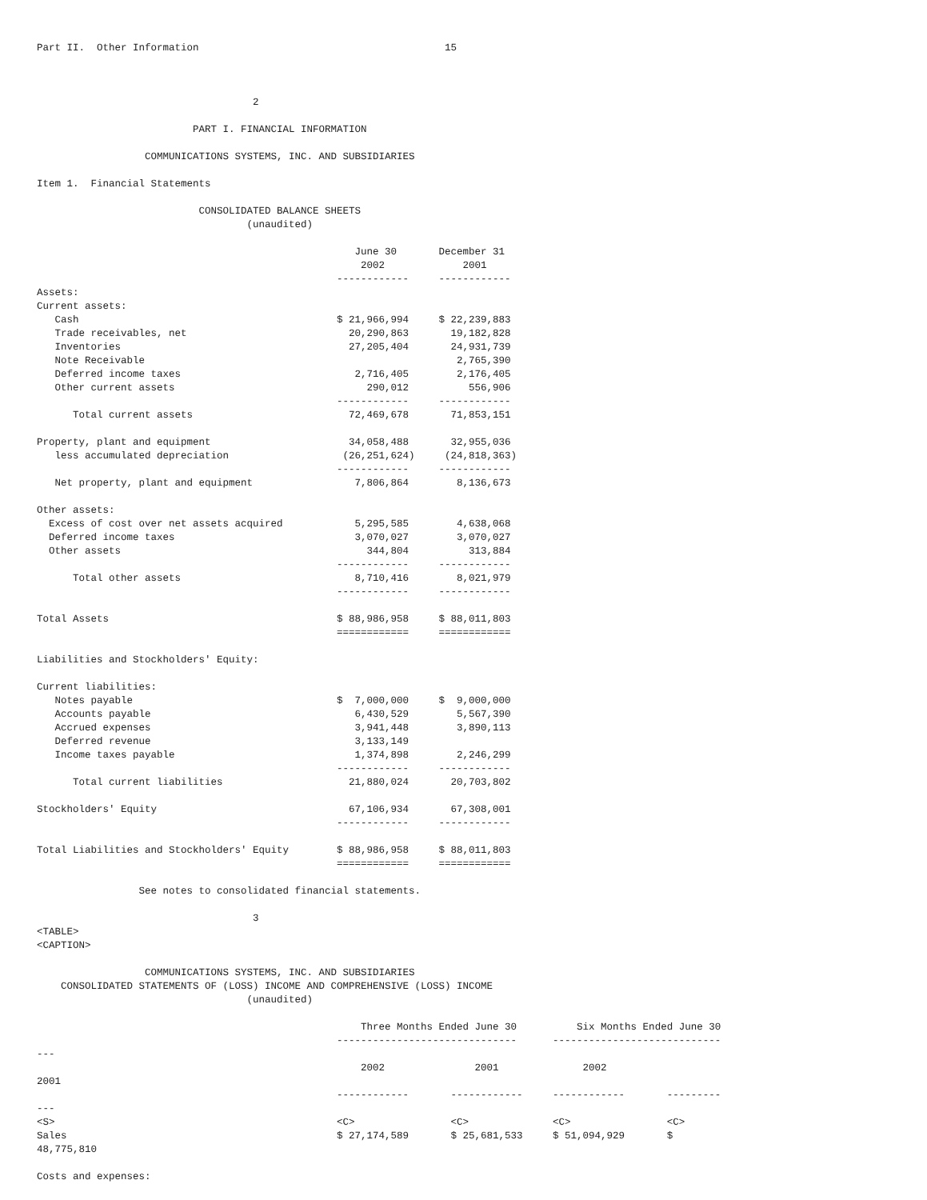Part II.  Other Information                                         15



                                    2

                          PART I. FINANCIAL INFORMATION

                  COMMUNICATIONS SYSTEMS, INC. AND SUBSIDIARIES

Item 1.  Financial Statements

                           CONSOLIDATED BALANCE SHEETS
                                   (unaudited)

                                                     June 30       December 31
                                                      2002             2001
                                                  ------------     ------------
Assets:
Current assets:
   Cash                                           $ 21,966,994     $ 22,239,883
   Trade receivables, net                           20,290,863       19,182,828
   Inventories                                      27,205,404       24,931,739
   Note Receivable                                                    2,765,390
   Deferred income taxes                             2,716,405        2,176,405
   Other current assets                                290,012          556,906
                                                  ------------     ------------
      Total current assets                          72,469,678       71,853,151

Property, plant and equipment                       34,058,488       32,955,036
   less accumulated depreciation                   (26,251,624)     (24,818,363)
                                                  ------------     ------------
   Net property, plant and equipment                 7,806,864        8,136,673

Other assets:
  Excess of cost over net assets acquired            5,295,585        4,638,068
  Deferred income taxes                              3,070,027        3,070,027
  Other assets                                         344,804          313,884
                                                  ------------     ------------
      Total other assets                             8,710,416        8,021,979
                                                  ------------     ------------

Total Assets                                      $ 88,986,958     $ 88,011,803
                                                  ============     ============

Liabilities and Stockholders' Equity:

Current liabilities:
   Notes payable                                  $  7,000,000     $  9,000,000
   Accounts payable                                  6,430,529        5,567,390
   Accrued expenses                                  3,941,448        3,890,113
   Deferred revenue                                  3,133,149
   Income taxes payable                              1,374,898        2,246,299
                                                  ------------     ------------
      Total current liabilities                     21,880,024       20,703,802

Stockholders' Equity                                67,106,934       67,308,001
                                                  ------------     ------------

Total Liabilities and Stockholders' Equity        $ 88,986,958     $ 88,011,803
                                                  ============     ============

                 See notes to consolidated financial statements.

                                    3
<TABLE>
<CAPTION>

                  COMMUNICATIONS SYSTEMS, INC. AND SUBSIDIARIES
    CONSOLIDATED STATEMENTS OF (LOSS) INCOME AND COMPREHENSIVE (LOSS) INCOME
                                   (unaudited)

                                                      Three Months Ended June 30          Six Months Ended June 30
                                                  ------------------------------      ----------------------------
---
                                                      2002               2001              2002
2001
                                                  ------------       ------------     ------------       ---------
---
<S>                                               <C>                <C>              <C>                <C>
Sales                                             $ 27,174,589       $ 25,681,533     $ 51,094,929       $
48,775,810

Costs and expenses: